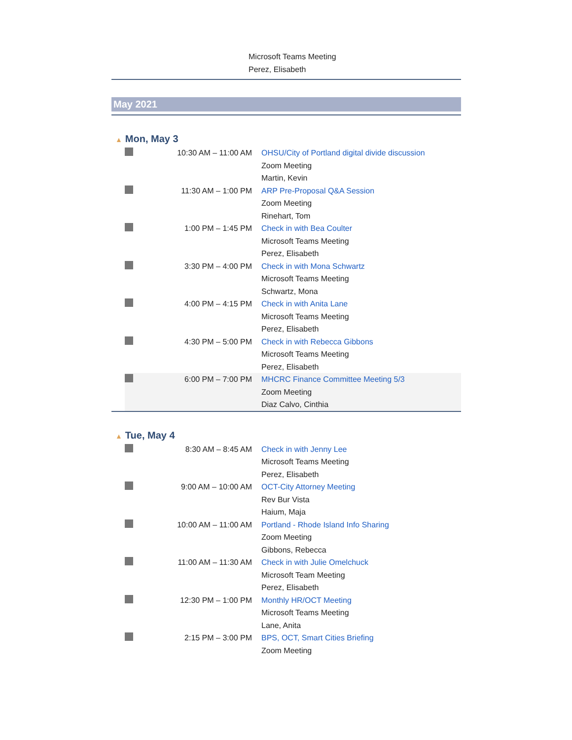Microsoft Teams Meeting
Perez, Elisabeth
May 2021
▲ Mon, May 3
| | 10:30 AM – 11:00 AM | OHSU/City of Portland digital divide discussion Zoom Meeting Martin, Kevin |
| | 11:30 AM – 1:00 PM | ARP Pre-Proposal Q&A Session Zoom Meeting Rinehart, Tom |
| | 1:00 PM – 1:45 PM | Check in with Bea Coulter Microsoft Teams Meeting Perez, Elisabeth |
| | 3:30 PM – 4:00 PM | Check in with Mona Schwartz Microsoft Teams Meeting Schwartz, Mona |
| | 4:00 PM – 4:15 PM | Check in with Anita Lane Microsoft Teams Meeting Perez, Elisabeth |
| | 4:30 PM – 5:00 PM | Check in with Rebecca Gibbons Microsoft Teams Meeting Perez, Elisabeth |
| | 6:00 PM – 7:00 PM | MHCRC Finance Committee Meeting 5/3 Zoom Meeting Diaz Calvo, Cinthia |
▲ Tue, May 4
| | 8:30 AM – 8:45 AM | Check in with Jenny Lee Microsoft Teams Meeting Perez, Elisabeth |
| | 9:00 AM – 10:00 AM | OCT-City Attorney Meeting Rev Bur Vista Haium, Maja |
| | 10:00 AM – 11:00 AM | Portland - Rhode Island Info Sharing Zoom Meeting Gibbons, Rebecca |
| | 11:00 AM – 11:30 AM | Check in with Julie Omelchuck Microsoft Team Meeting Perez, Elisabeth |
| | 12:30 PM – 1:00 PM | Monthly HR/OCT Meeting Microsoft Teams Meeting Lane, Anita |
| | 2:15 PM – 3:00 PM | BPS, OCT, Smart Cities Briefing Zoom Meeting |